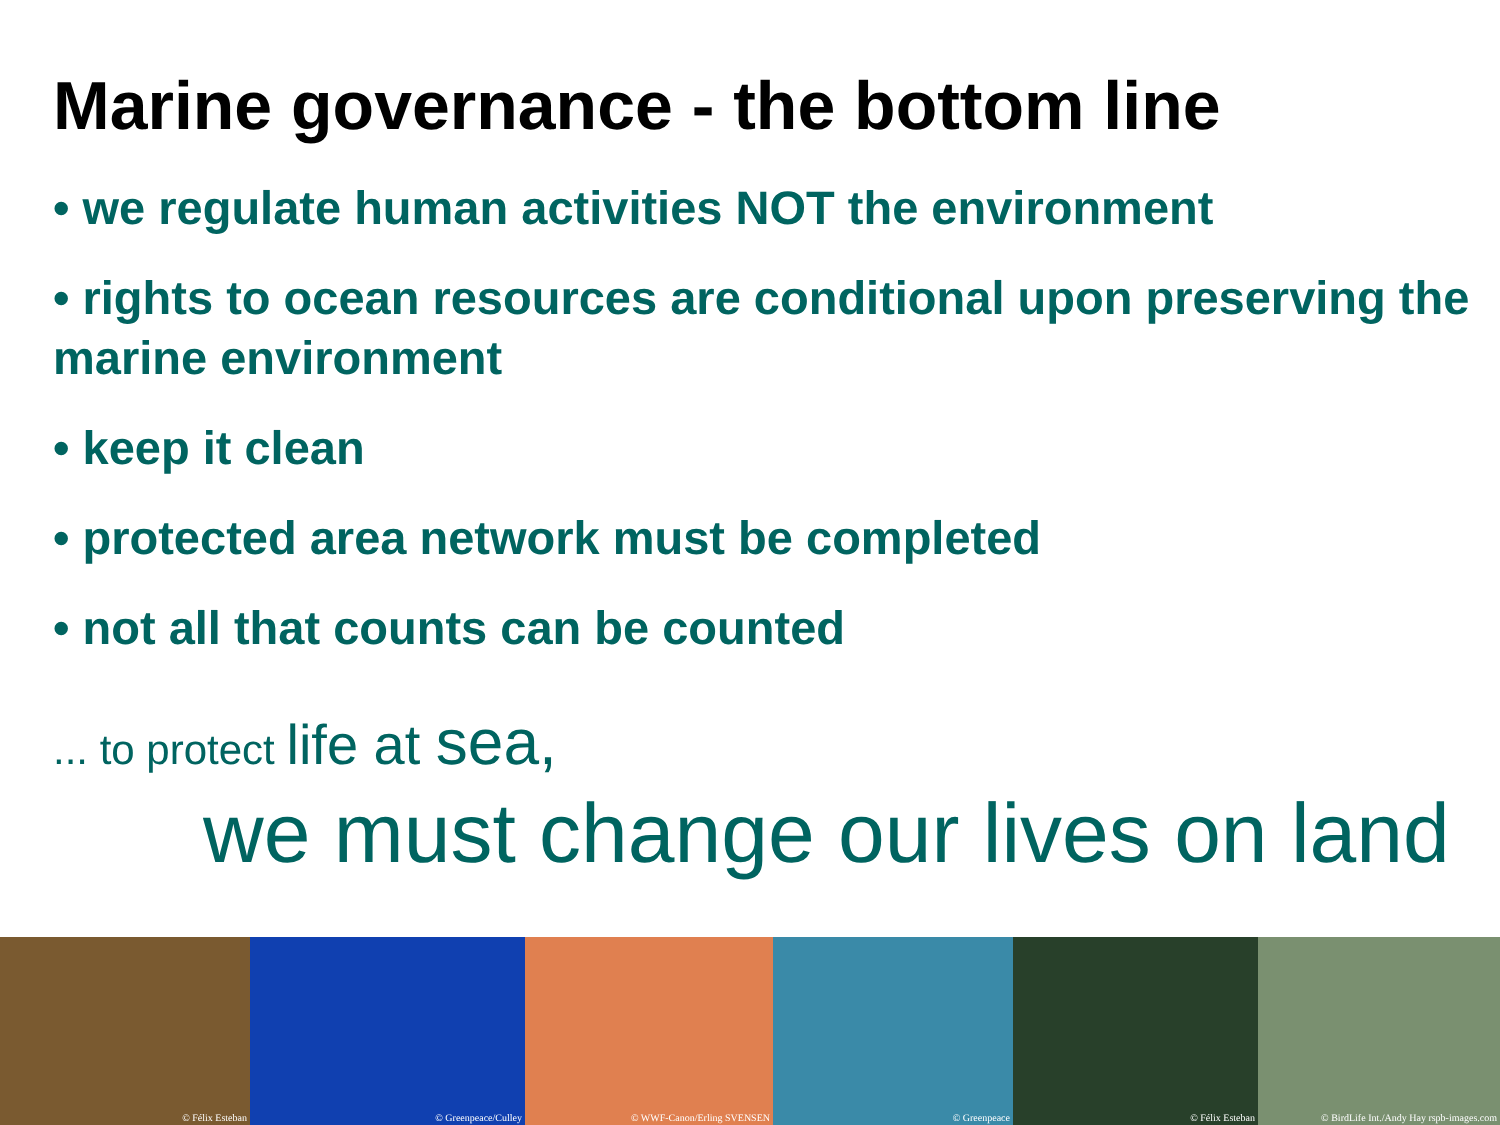Marine governance - the bottom line
• we regulate human activities NOT the environment
• rights to ocean resources are conditional upon preserving the marine environment
• keep it clean
• protected area network must be completed
• not all that counts can be counted
... to protect life at sea,
we must change our lives on land
© Félix Esteban
© Greenpeace/Culley
© WWF-Canon/Erling SVENSEN
© Greenpeace
© Félix Esteban
© BirdLife Int./Andy Hay rspb-images.com